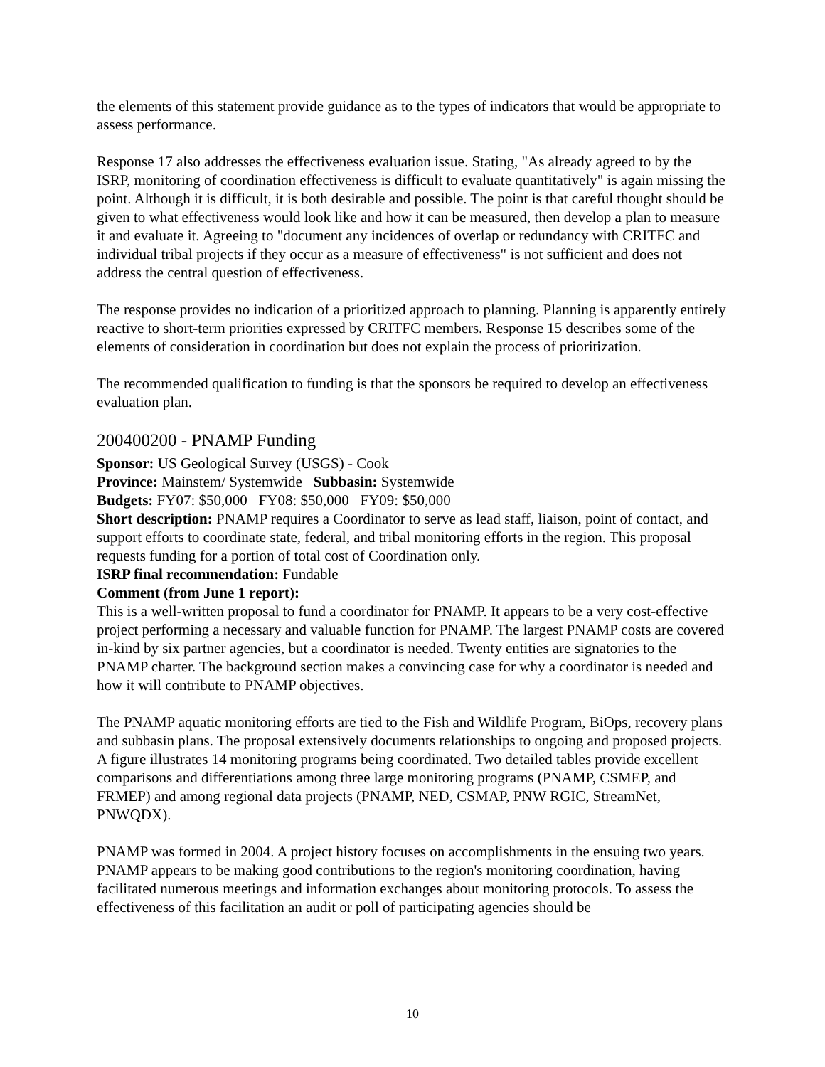the elements of this statement provide guidance as to the types of indicators that would be appropriate to assess performance.
Response 17 also addresses the effectiveness evaluation issue. Stating, "As already agreed to by the ISRP, monitoring of coordination effectiveness is difficult to evaluate quantitatively" is again missing the point. Although it is difficult, it is both desirable and possible. The point is that careful thought should be given to what effectiveness would look like and how it can be measured, then develop a plan to measure it and evaluate it. Agreeing to "document any incidences of overlap or redundancy with CRITFC and individual tribal projects if they occur as a measure of effectiveness" is not sufficient and does not address the central question of effectiveness.
The response provides no indication of a prioritized approach to planning. Planning is apparently entirely reactive to short-term priorities expressed by CRITFC members. Response 15 describes some of the elements of consideration in coordination but does not explain the process of prioritization.
The recommended qualification to funding is that the sponsors be required to develop an effectiveness evaluation plan.
200400200 - PNAMP Funding
Sponsor: US Geological Survey (USGS) - Cook
Province: Mainstem/ Systemwide Subbasin: Systemwide
Budgets: FY07: $50,000 FY08: $50,000 FY09: $50,000
Short description: PNAMP requires a Coordinator to serve as lead staff, liaison, point of contact, and support efforts to coordinate state, federal, and tribal monitoring efforts in the region. This proposal requests funding for a portion of total cost of Coordination only.
ISRP final recommendation: Fundable
Comment (from June 1 report):
This is a well-written proposal to fund a coordinator for PNAMP. It appears to be a very cost-effective project performing a necessary and valuable function for PNAMP. The largest PNAMP costs are covered in-kind by six partner agencies, but a coordinator is needed. Twenty entities are signatories to the PNAMP charter. The background section makes a convincing case for why a coordinator is needed and how it will contribute to PNAMP objectives.
The PNAMP aquatic monitoring efforts are tied to the Fish and Wildlife Program, BiOps, recovery plans and subbasin plans. The proposal extensively documents relationships to ongoing and proposed projects. A figure illustrates 14 monitoring programs being coordinated. Two detailed tables provide excellent comparisons and differentiations among three large monitoring programs (PNAMP, CSMEP, and FRMEP) and among regional data projects (PNAMP, NED, CSMAP, PNW RGIC, StreamNet, PNWQDX).
PNAMP was formed in 2004. A project history focuses on accomplishments in the ensuing two years. PNAMP appears to be making good contributions to the region's monitoring coordination, having facilitated numerous meetings and information exchanges about monitoring protocols. To assess the effectiveness of this facilitation an audit or poll of participating agencies should be
10